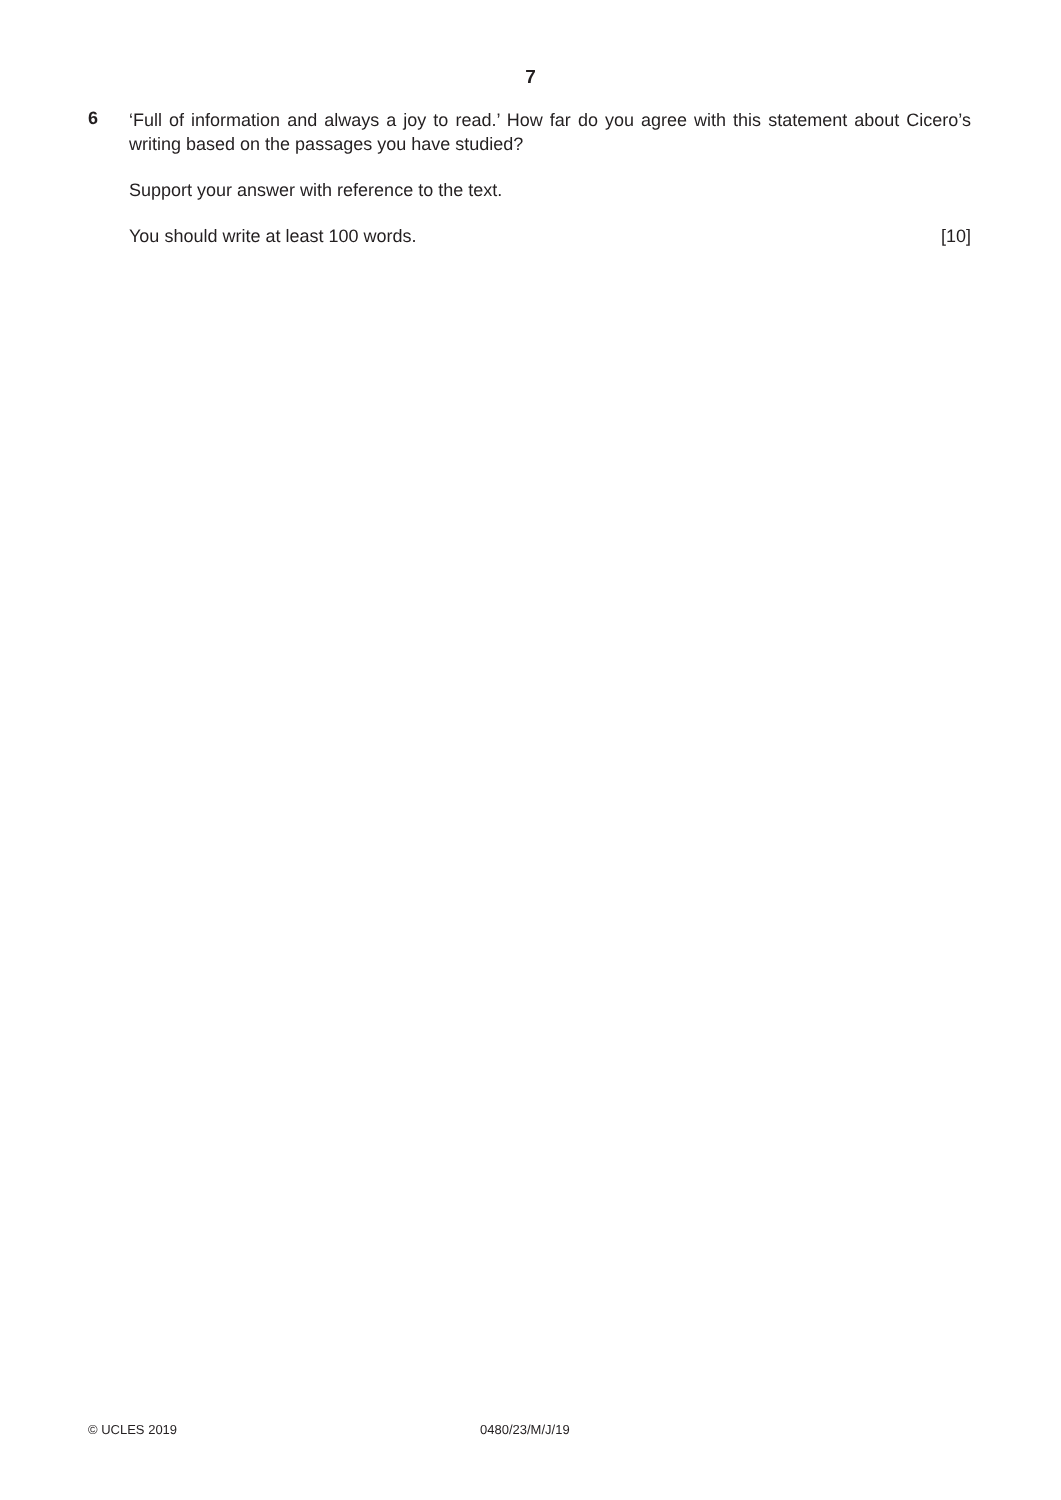7
6
‘Full of information and always a joy to read.’ How far do you agree with this statement about Cicero’s writing based on the passages you have studied?
Support your answer with reference to the text.
You should write at least 100 words. [10]
© UCLES 2019 0480/23/M/J/19